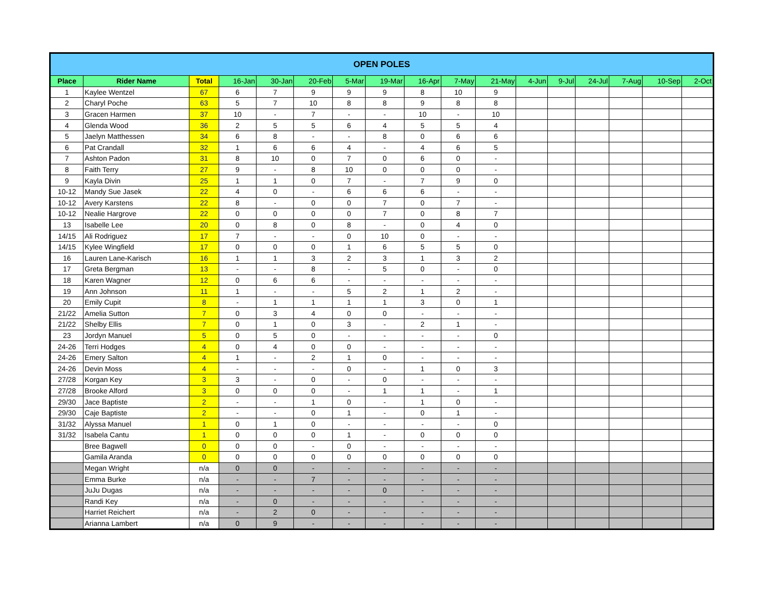| OPEN POLES | | | | | | | | | | | | | | | | |
| --- | --- | --- | --- | --- | --- | --- | --- | --- | --- | --- | --- | --- | --- | --- | --- | --- |
| Place | Rider Name | Total | 16-Jan | 30-Jan | 20-Feb | 5-Mar | 19-Mar | 16-Apr | 7-May | 21-May | 4-Jun | 9-Jul | 24-Jul | 7-Aug | 10-Sep | 2-Oct |
| 1 | Kaylee Wentzel | 67 | 6 | 7 | 9 | 9 | 9 | 8 | 10 | 9 | | | | | | |
| 2 | Charyl Poche | 63 | 5 | 7 | 10 | 8 | 8 | 9 | 8 | 8 | | | | | | |
| 3 | Gracen Harmen | 37 | 10 | - | 7 | - | - | 10 | - | 10 | | | | | | |
| 4 | Glenda Wood | 36 | 2 | 5 | 5 | 6 | 4 | 5 | 5 | 4 | | | | | | |
| 5 | Jaelyn Matthessen | 34 | 6 | 8 | - | - | 8 | 0 | 6 | 6 | | | | | | |
| 6 | Pat Crandall | 32 | 1 | 6 | 6 | 4 | - | 4 | 6 | 5 | | | | | | |
| 7 | Ashton Padon | 31 | 8 | 10 | 0 | 7 | 0 | 6 | 0 | - | | | | | | |
| 8 | Faith Terry | 27 | 9 | - | 8 | 10 | 0 | 0 | 0 | - | | | | | | |
| 9 | Kayla Divin | 25 | 1 | 1 | 0 | 7 | - | 7 | 9 | 0 | | | | | | |
| 10-12 | Mandy Sue Jasek | 22 | 4 | 0 | - | 6 | 6 | 6 | - | - | | | | | | |
| 10-12 | Avery Karstens | 22 | 8 | - | 0 | 0 | 7 | 0 | 7 | - | | | | | | |
| 10-12 | Nealie Hargrove | 22 | 0 | 0 | 0 | 0 | 7 | 0 | 8 | 7 | | | | | | |
| 13 | Isabelle Lee | 20 | 0 | 8 | 0 | 8 | - | 0 | 4 | 0 | | | | | | |
| 14/15 | Ali Rodriguez | 17 | 7 | - | - | 0 | 10 | 0 | - | - | | | | | | |
| 14/15 | Kylee Wingfield | 17 | 0 | 0 | 0 | 1 | 6 | 5 | 5 | 0 | | | | | | |
| 16 | Lauren Lane-Karisch | 16 | 1 | 1 | 3 | 2 | 3 | 1 | 3 | 2 | | | | | | |
| 17 | Greta Bergman | 13 | - | - | 8 | - | 5 | 0 | - | 0 | | | | | | |
| 18 | Karen Wagner | 12 | 0 | 6 | 6 | - | - | - | - | - | | | | | | |
| 19 | Ann Johnson | 11 | 1 | - | - | 5 | 2 | 1 | 2 | - | | | | | | |
| 20 | Emily Cupit | 8 | - | 1 | 1 | 1 | 1 | 3 | 0 | 1 | | | | | | |
| 21/22 | Amelia Sutton | 7 | 0 | 3 | 4 | 0 | 0 | - | - | - | | | | | | |
| 21/22 | Shelby Ellis | 7 | 0 | 1 | 0 | 3 | - | 2 | 1 | - | | | | | | |
| 23 | Jordyn Manuel | 5 | 0 | 5 | 0 | - | - | - | - | 0 | | | | | | |
| 24-26 | Terri Hodges | 4 | 0 | 4 | 0 | 0 | - | - | - | - | | | | | | |
| 24-26 | Emery Salton | 4 | 1 | - | 2 | 1 | 0 | - | - | - | | | | | | |
| 24-26 | Devin Moss | 4 | - | - | - | 0 | - | 1 | 0 | 3 | | | | | | |
| 27/28 | Korgan Key | 3 | 3 | - | 0 | - | 0 | - | - | - | | | | | | |
| 27/28 | Brooke Alford | 3 | 0 | 0 | 0 | - | 1 | 1 | - | 1 | | | | | | |
| 29/30 | Jace Baptiste | 2 | - | - | 1 | 0 | - | 1 | 0 | - | | | | | | |
| 29/30 | Caje Baptiste | 2 | - | - | 0 | 1 | - | 0 | 1 | - | | | | | | |
| 31/32 | Alyssa Manuel | 1 | 0 | 1 | 0 | - | - | - | - | 0 | | | | | | |
| 31/32 | Isabela Cantu | 1 | 0 | 0 | 0 | 1 | - | 0 | 0 | 0 | | | | | | |
| | Bree Bagwell | 0 | 0 | 0 | - | 0 | - | - | - | - | | | | | | |
| | Gamila Aranda | 0 | 0 | 0 | 0 | 0 | 0 | 0 | 0 | 0 | | | | | | |
| | Megan Wright | n/a | 0 | 0 | - | - | - | - | - | - | | | | | | |
| | Emma Burke | n/a | - | - | 7 | - | - | - | - | - | | | | | | |
| | JuJu Dugas | n/a | - | - | - | - | 0 | - | - | - | | | | | | |
| | Randi Key | n/a | - | 0 | - | - | - | - | - | - | | | | | | |
| | Harriet Reichert | n/a | - | 2 | 0 | - | - | - | - | - | | | | | | |
| | Arianna Lambert | n/a | 0 | 9 | - | - | - | - | - | - | | | | | | |